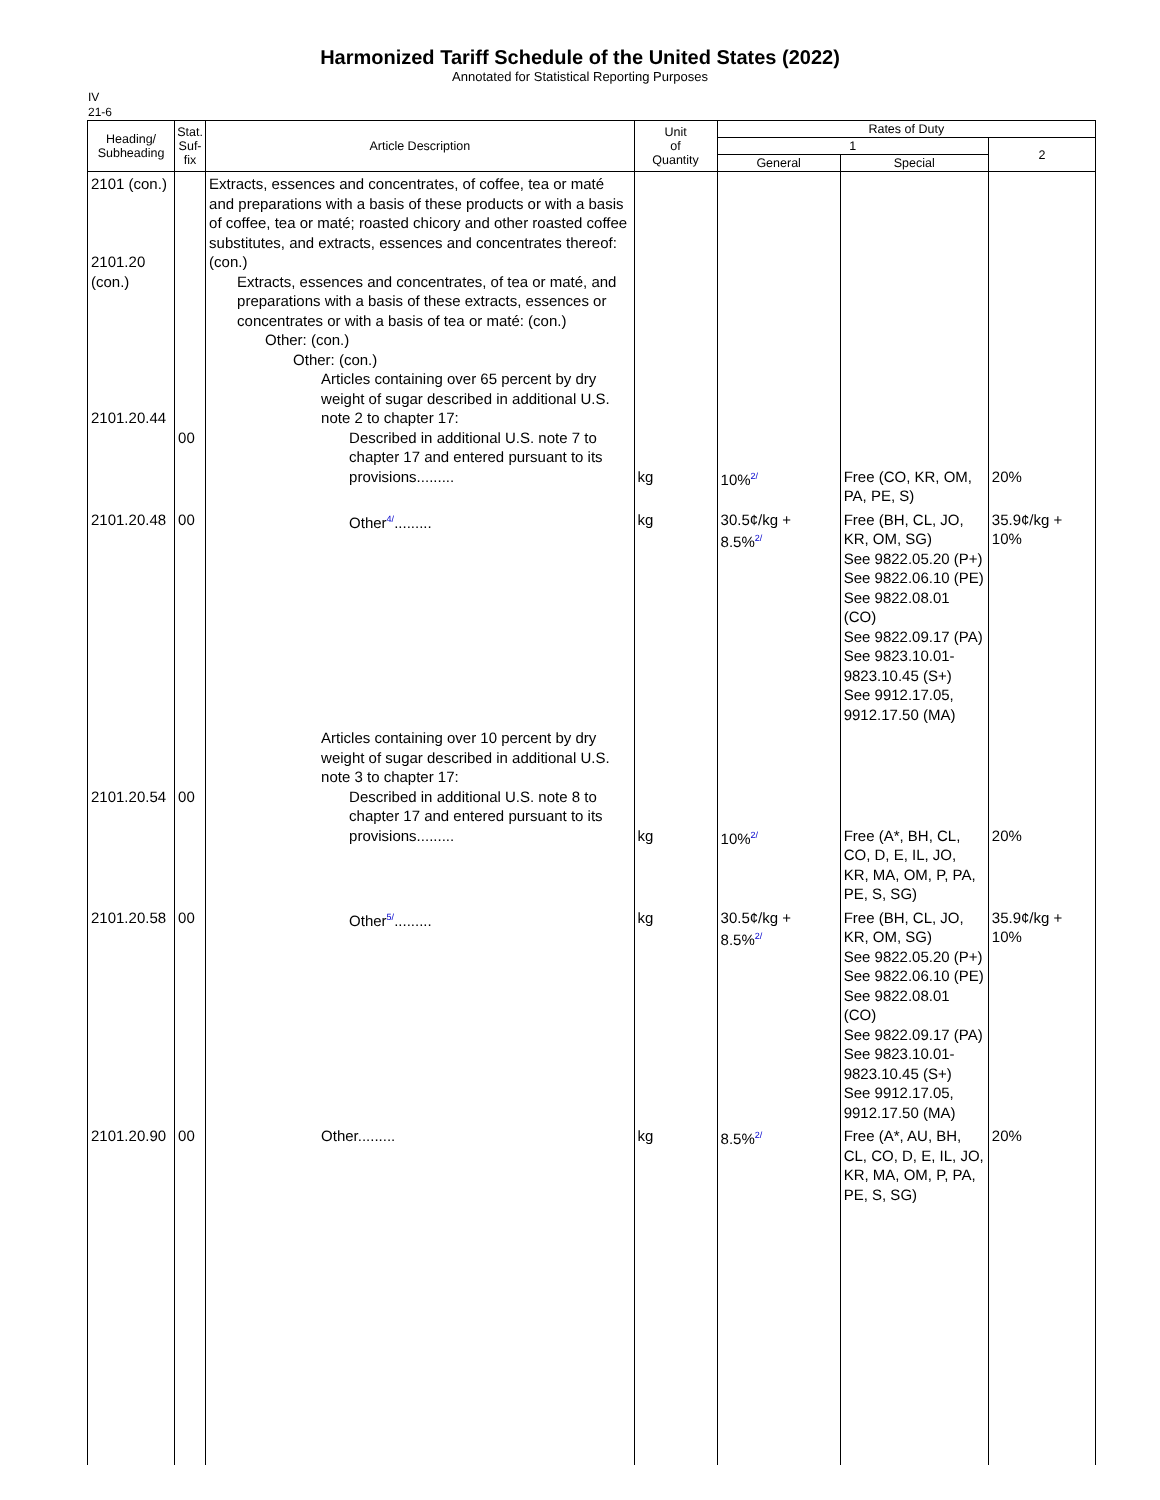Harmonized Tariff Schedule of the United States (2022)
Annotated for Statistical Reporting Purposes
IV
21-6
| Heading/ Subheading | Stat. Suf- fix | Article Description | Unit of Quantity | Rates of Duty | | |
| --- | --- | --- | --- | --- | --- | --- |
| | | | | 1 | | 2 |
| | | | | General | Special | |
| 2101 (con.) 2101.20 (con.) 2101.20.44 | 00 | Extracts, essences and concentrates, of coffee, tea or maté and preparations with a basis of these products or with a basis of coffee, tea or maté; roasted chicory and other roasted coffee substitutes, and extracts, essences and concentrates thereof: (con.) Extracts, essences and concentrates, of tea or maté, and preparations with a basis of these extracts, essences or concentrates or with a basis of tea or maté: (con.) Other: (con.) Other: (con.) Articles containing over 65 percent by dry weight of sugar described in additional U.S. note 2 to chapter 17: Described in additional U.S. note 7 to chapter 17 and entered pursuant to its provisions......... | kg | 10%<sup>2/</sup> | Free (CO, KR, OM, PA, PE, S) | 20% |
| 2101.20.48 | 00 | Other<sup>4/</sup>......... | kg | 30.5¢/kg + 8.5%<sup>2/</sup> | Free (BH, CL, JO, KR, OM, SG) See 9822.05.20 (P+) See 9822.06.10 (PE) See 9822.08.01 (CO) See 9822.09.17 (PA) See 9823.10.01-9823.10.45 (S+) See 9912.17.05, 9912.17.50 (MA) | 35.9¢/kg + 10% |
| 2101.20.54 | 00 | Articles containing over 10 percent by dry weight of sugar described in additional U.S. note 3 to chapter 17: Described in additional U.S. note 8 to chapter 17 and entered pursuant to its provisions......... | kg | 10%<sup>2/</sup> | Free (A*, BH, CL, CO, D, E, IL, JO, KR, MA, OM, P, PA, PE, S, SG) | 20% |
| 2101.20.58 | 00 | Other<sup>5/</sup>......... | kg | 30.5¢/kg + 8.5%<sup>2/</sup> | Free (BH, CL, JO, KR, OM, SG) See 9822.05.20 (P+) See 9822.06.10 (PE) See 9822.08.01 (CO) See 9822.09.17 (PA) See 9823.10.01-9823.10.45 (S+) See 9912.17.05, 9912.17.50 (MA) | 35.9¢/kg + 10% |
| 2101.20.90 | 00 | Other......... | kg | 8.5%<sup>2/</sup> | Free (A*, AU, BH, CL, CO, D, E, IL, JO, KR, MA, OM, P, PA, PE, S, SG) | 20% |